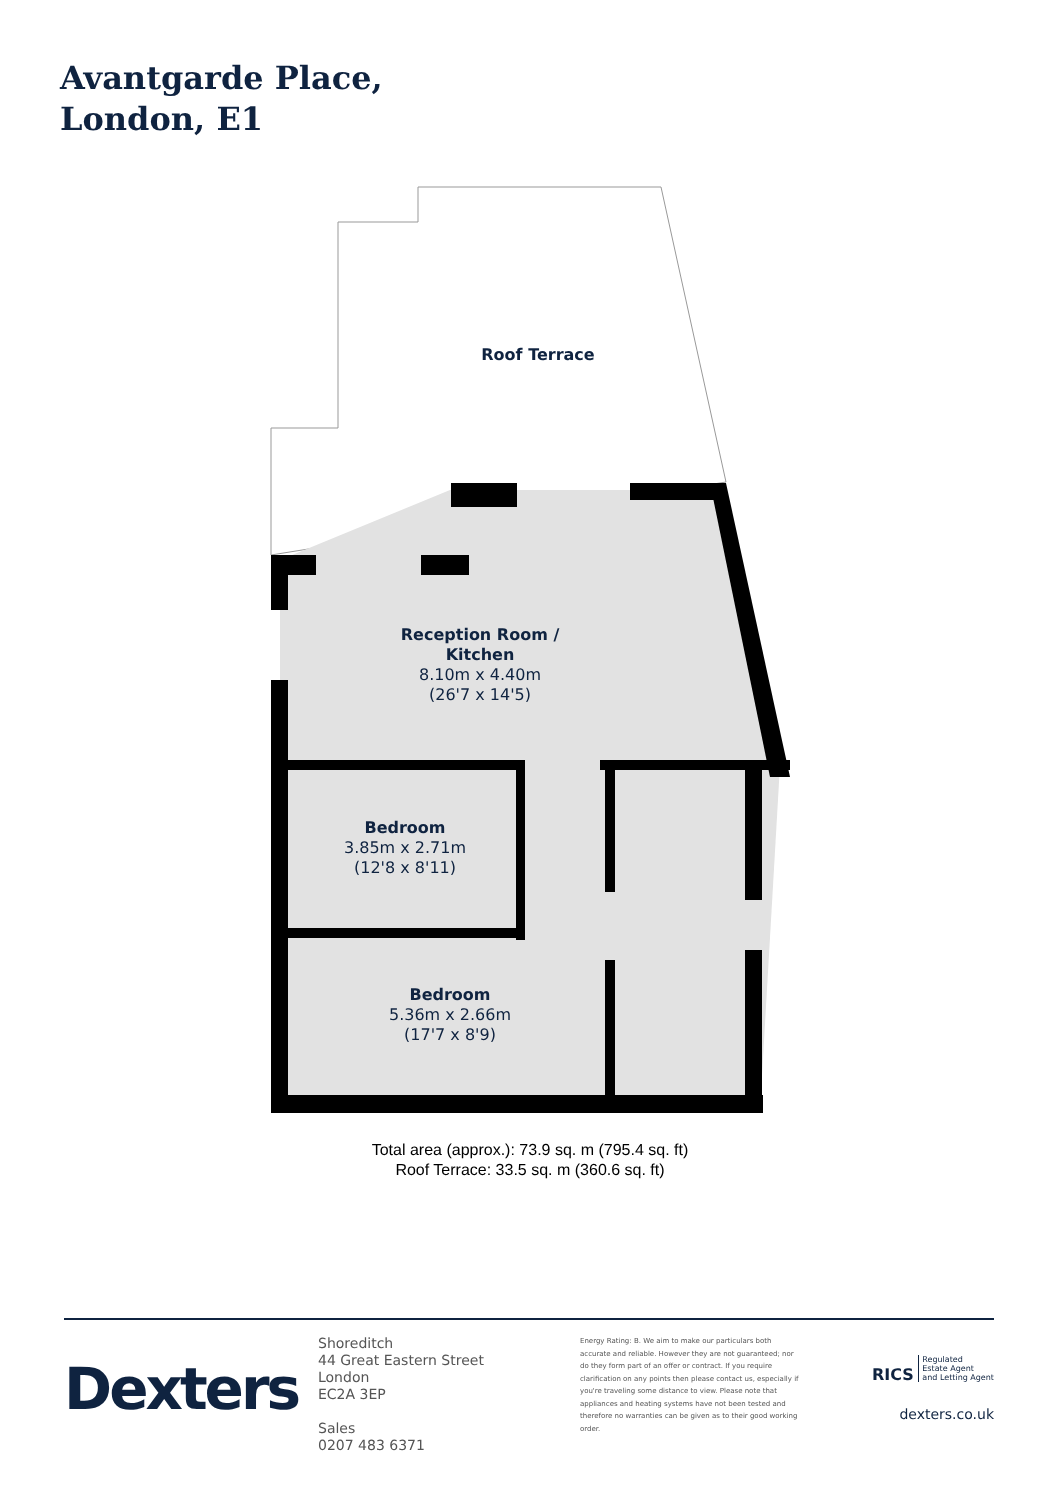Avantgarde Place,
London, E1
Roof Terrace
Reception Room /
Kitchen
8.10m x 4.40m
(26'7 x 14'5)
Bedroom
3.85m x 2.71m
(12'8 x 8'11)
Bedroom
5.36m x 2.66m
(17'7 x 8'9)
Total area (approx.): 73.9 sq. m (795.4 sq. ft)
Roof Terrace: 33.5 sq. m (360.6 sq. ft)
Dexters
Shoreditch
44 Great Eastern Street
London
EC2A 3EP
Sales
0207 483 6371
Energy Rating: B. We aim to make our particulars both accurate and reliable. However they are not guaranteed; nor do they form part of an offer or contract. If you require clarification on any points then please contact us, especially if you're traveling some distance to view. Please note that appliances and heating systems have not been tested and therefore no warranties can be given as to their good working order.
RICS Regulated
Estate Agent
and Letting Agent
dexters.co.uk